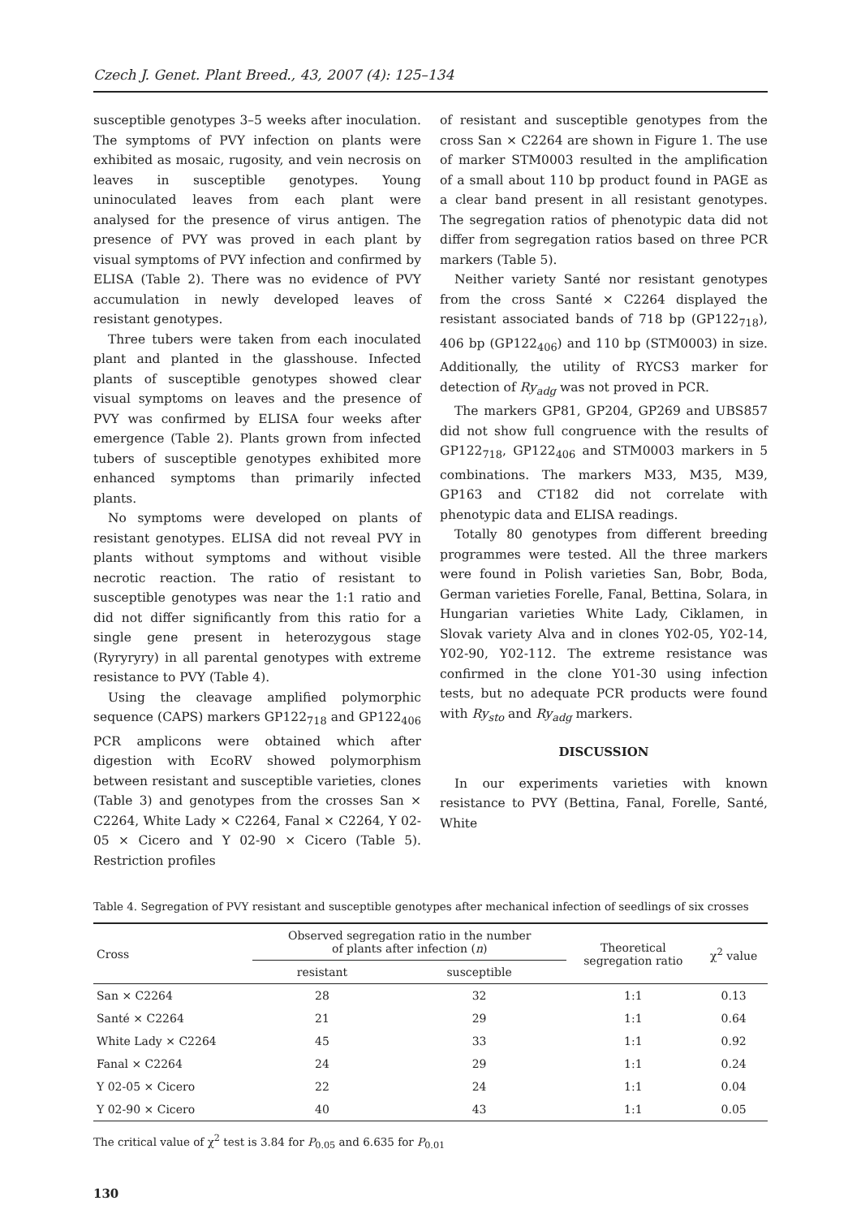Czech J. Genet. Plant Breed., 43, 2007 (4): 125–134
susceptible genotypes 3–5 weeks after inoculation. The symptoms of PVY infection on plants were exhibited as mosaic, rugosity, and vein necrosis on leaves in susceptible genotypes. Young uninoculated leaves from each plant were analysed for the presence of virus antigen. The presence of PVY was proved in each plant by visual symptoms of PVY infection and confirmed by ELISA (Table 2). There was no evidence of PVY accumulation in newly developed leaves of resistant genotypes.
Three tubers were taken from each inoculated plant and planted in the glasshouse. Infected plants of susceptible genotypes showed clear visual symptoms on leaves and the presence of PVY was confirmed by ELISA four weeks after emergence (Table 2). Plants grown from infected tubers of susceptible genotypes exhibited more enhanced symptoms than primarily infected plants.
No symptoms were developed on plants of resistant genotypes. ELISA did not reveal PVY in plants without symptoms and without visible necrotic reaction. The ratio of resistant to susceptible genotypes was near the 1:1 ratio and did not differ significantly from this ratio for a single gene present in heterozygous stage (Ryryryry) in all parental genotypes with extreme resistance to PVY (Table 4).
Using the cleavage amplified polymorphic sequence (CAPS) markers GP122<sub>718</sub> and GP122<sub>406</sub> PCR amplicons were obtained which after digestion with EcoRV showed polymorphism between resistant and susceptible varieties, clones (Table 3) and genotypes from the crosses San × C2264, White Lady × C2264, Fanal × C2264, Y 02-05 × Cicero and Y 02-90 × Cicero (Table 5). Restriction profiles
of resistant and susceptible genotypes from the cross San × C2264 are shown in Figure 1. The use of marker STM0003 resulted in the amplification of a small about 110 bp product found in PAGE as a clear band present in all resistant genotypes. The segregation ratios of phenotypic data did not differ from segregation ratios based on three PCR markers (Table 5).
Neither variety Santé nor resistant genotypes from the cross Santé × C2264 displayed the resistant associated bands of 718 bp (GP122<sub>718</sub>), 406 bp (GP122<sub>406</sub>) and 110 bp (STM0003) in size. Additionally, the utility of RYCS3 marker for detection of Ry<sub>adg</sub> was not proved in PCR.
The markers GP81, GP204, GP269 and UBS857 did not show full congruence with the results of GP122<sub>718</sub>, GP122<sub>406</sub> and STM0003 markers in 5 combinations. The markers M33, M35, M39, GP163 and CT182 did not correlate with phenotypic data and ELISA readings.
Totally 80 genotypes from different breeding programmes were tested. All the three markers were found in Polish varieties San, Bobr, Boda, German varieties Forelle, Fanal, Bettina, Solara, in Hungarian varieties White Lady, Ciklamen, in Slovak variety Alva and in clones Y02-05, Y02-14, Y02-90, Y02-112. The extreme resistance was confirmed in the clone Y01-30 using infection tests, but no adequate PCR products were found with Ry<sub>sto</sub> and Ry<sub>adg</sub> markers.
DISCUSSION
In our experiments varieties with known resistance to PVY (Bettina, Fanal, Forelle, Santé, White
Table 4. Segregation of PVY resistant and susceptible genotypes after mechanical infection of seedlings of six crosses
| Cross | Observed segregation ratio in the number of plants after infection ( n ) | | Theoretical segregation ratio | χ<sup>2</sup> value |
| --- | --- | --- | --- | --- |
| | resistant | susceptible | | |
| San × C2264 | 28 | 32 | 1:1 | 0.13 |
| Santé × C2264 | 21 | 29 | 1:1 | 0.64 |
| White Lady × C2264 | 45 | 33 | 1:1 | 0.92 |
| Fanal × C2264 | 24 | 29 | 1:1 | 0.24 |
| Y 02-05 × Cicero | 22 | 24 | 1:1 | 0.04 |
| Y 02-90 × Cicero | 40 | 43 | 1:1 | 0.05 |
The critical value of χ<sup>2</sup> test is 3.84 for P<sub>0.05</sub> and 6.635 for P<sub>0.01</sub>
130